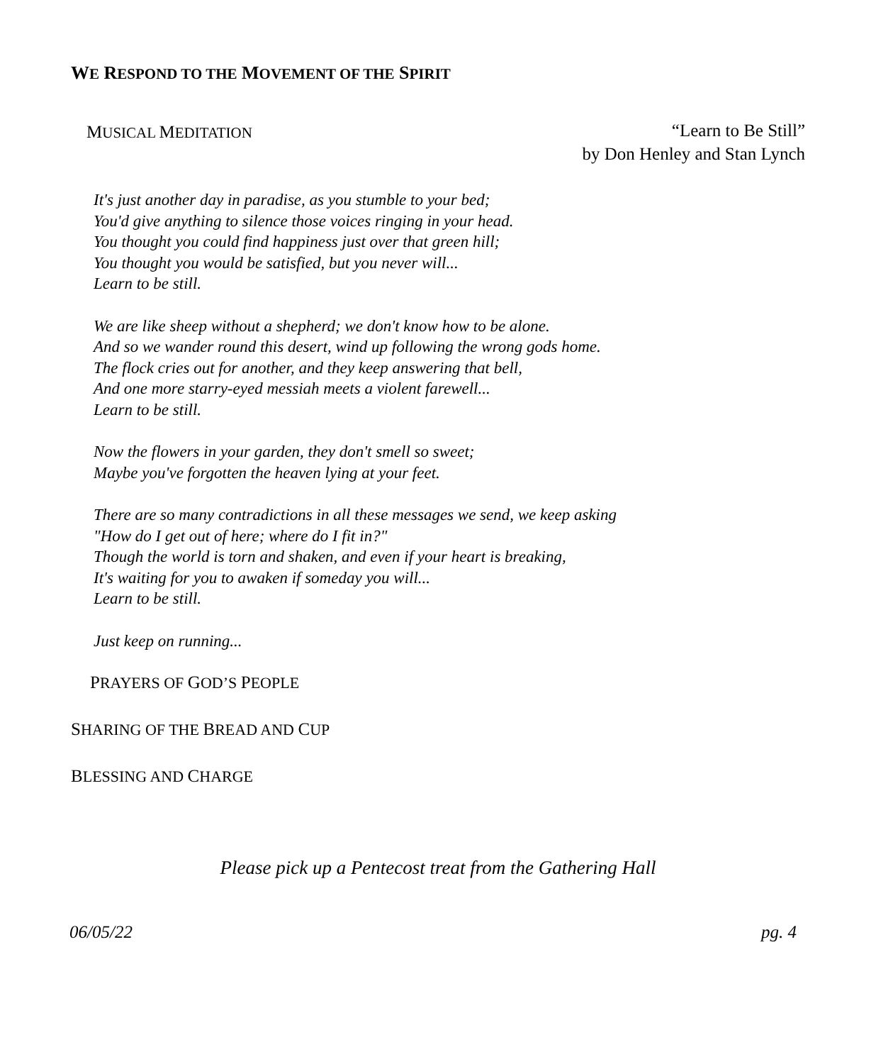WE RESPOND TO THE MOVEMENT OF THE SPIRIT
MUSICAL MEDITATION
“Learn to Be Still”
by Don Henley and Stan Lynch
It's just another day in paradise, as you stumble to your bed;
You'd give anything to silence those voices ringing in your head.
You thought you could find happiness just over that green hill;
You thought you would be satisfied, but you never will...
Learn to be still.
We are like sheep without a shepherd; we don't know how to be alone.
And so we wander round this desert, wind up following the wrong gods home.
The flock cries out for another, and they keep answering that bell,
And one more starry-eyed messiah meets a violent farewell...
Learn to be still.
Now the flowers in your garden, they don't smell so sweet;
Maybe you've forgotten the heaven lying at your feet.
There are so many contradictions in all these messages we send, we keep asking
"How do I get out of here; where do I fit in?"
Though the world is torn and shaken, and even if your heart is breaking,
It's waiting for you to awaken if someday you will...
Learn to be still.
Just keep on running...
PRAYERS OF GOD’S PEOPLE
SHARING OF THE BREAD AND CUP
BLESSING AND CHARGE
Please pick up a Pentecost treat from the Gathering Hall
06/05/22 pg. 4